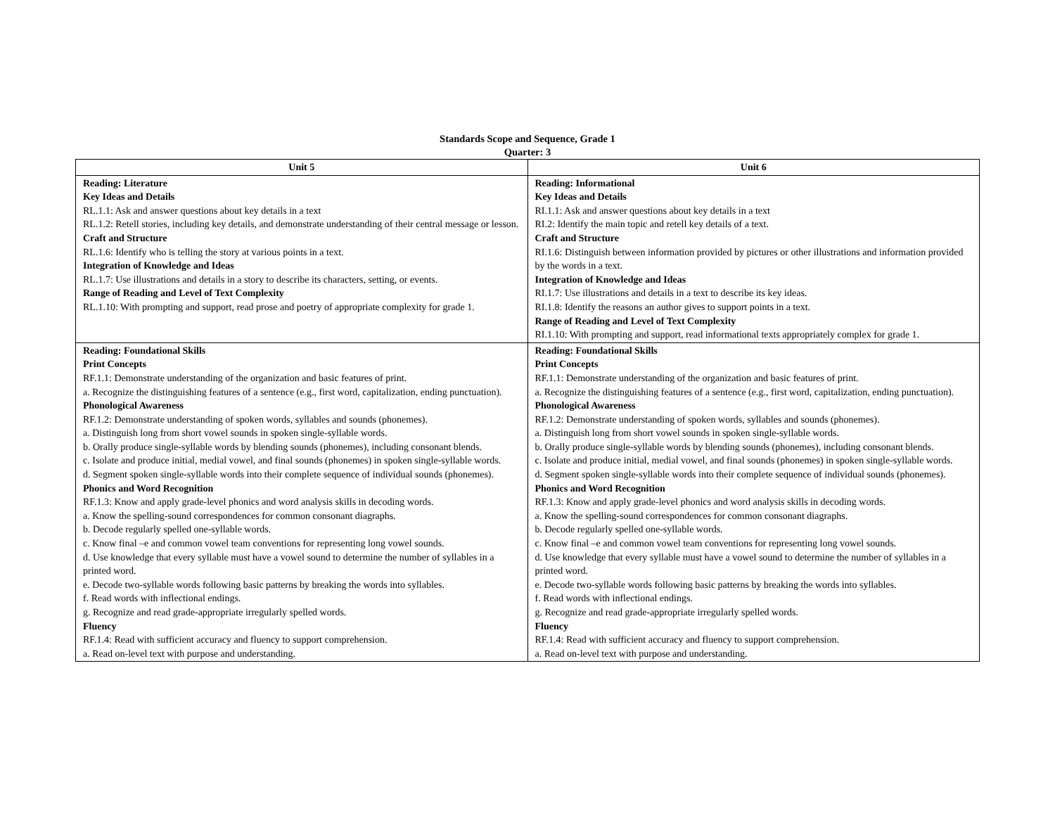Standards Scope and Sequence, Grade 1
Quarter: 3
| Unit 5 | Unit 6 |
| --- | --- |
| Reading: Literature Key Ideas and Details RL.1.1: Ask and answer questions about key details in a text RL.1.2: Retell stories, including key details, and demonstrate understanding of their central message or lesson. Craft and Structure RL.1.6: Identify who is telling the story at various points in a text. Integration of Knowledge and Ideas RL.1.7: Use illustrations and details in a story to describe its characters, setting, or events. Range of Reading and Level of Text Complexity RL.1.10: With prompting and support, read prose and poetry of appropriate complexity for grade 1. | Reading: Informational Key Ideas and Details RI.1.1: Ask and answer questions about key details in a text RI.2: Identify the main topic and retell key details of a text. Craft and Structure RI.1.6: Distinguish between information provided by pictures or other illustrations and information provided by the words in a text. Integration of Knowledge and Ideas RI.1.7: Use illustrations and details in a text to describe its key ideas. RI.1.8: Identify the reasons an author gives to support points in a text. Range of Reading and Level of Text Complexity RI.1.10: With prompting and support, read informational texts appropriately complex for grade 1. |
| Reading: Foundational Skills Print Concepts RF.1.1: Demonstrate understanding of the organization and basic features of print. a. Recognize the distinguishing features of a sentence (e.g., first word, capitalization, ending punctuation). Phonological Awareness RF.1.2: Demonstrate understanding of spoken words, syllables and sounds (phonemes). a. Distinguish long from short vowel sounds in spoken single-syllable words. b. Orally produce single-syllable words by blending sounds (phonemes), including consonant blends. c. Isolate and produce initial, medial vowel, and final sounds (phonemes) in spoken single-syllable words. d. Segment spoken single-syllable words into their complete sequence of individual sounds (phonemes). Phonics and Word Recognition RF.1.3: Know and apply grade-level phonics and word analysis skills in decoding words. a. Know the spelling-sound correspondences for common consonant diagraphs. b. Decode regularly spelled one-syllable words. c. Know final –e and common vowel team conventions for representing long vowel sounds. d. Use knowledge that every syllable must have a vowel sound to determine the number of syllables in a printed word. e. Decode two-syllable words following basic patterns by breaking the words into syllables. f. Read words with inflectional endings. g. Recognize and read grade-appropriate irregularly spelled words. Fluency RF.1.4: Read with sufficient accuracy and fluency to support comprehension. a. Read on-level text with purpose and understanding. | Reading: Foundational Skills Print Concepts RF.1.1: Demonstrate understanding of the organization and basic features of print. a. Recognize the distinguishing features of a sentence (e.g., first word, capitalization, ending punctuation). Phonological Awareness RF.1.2: Demonstrate understanding of spoken words, syllables and sounds (phonemes). a. Distinguish long from short vowel sounds in spoken single-syllable words. b. Orally produce single-syllable words by blending sounds (phonemes), including consonant blends. c. Isolate and produce initial, medial vowel, and final sounds (phonemes) in spoken single-syllable words. d. Segment spoken single-syllable words into their complete sequence of individual sounds (phonemes). Phonics and Word Recognition RF.1.3: Know and apply grade-level phonics and word analysis skills in decoding words. a. Know the spelling-sound correspondences for common consonant diagraphs. b. Decode regularly spelled one-syllable words. c. Know final –e and common vowel team conventions for representing long vowel sounds. d. Use knowledge that every syllable must have a vowel sound to determine the number of syllables in a printed word. e. Decode two-syllable words following basic patterns by breaking the words into syllables. f. Read words with inflectional endings. g. Recognize and read grade-appropriate irregularly spelled words. Fluency RF.1.4: Read with sufficient accuracy and fluency to support comprehension. a. Read on-level text with purpose and understanding. |